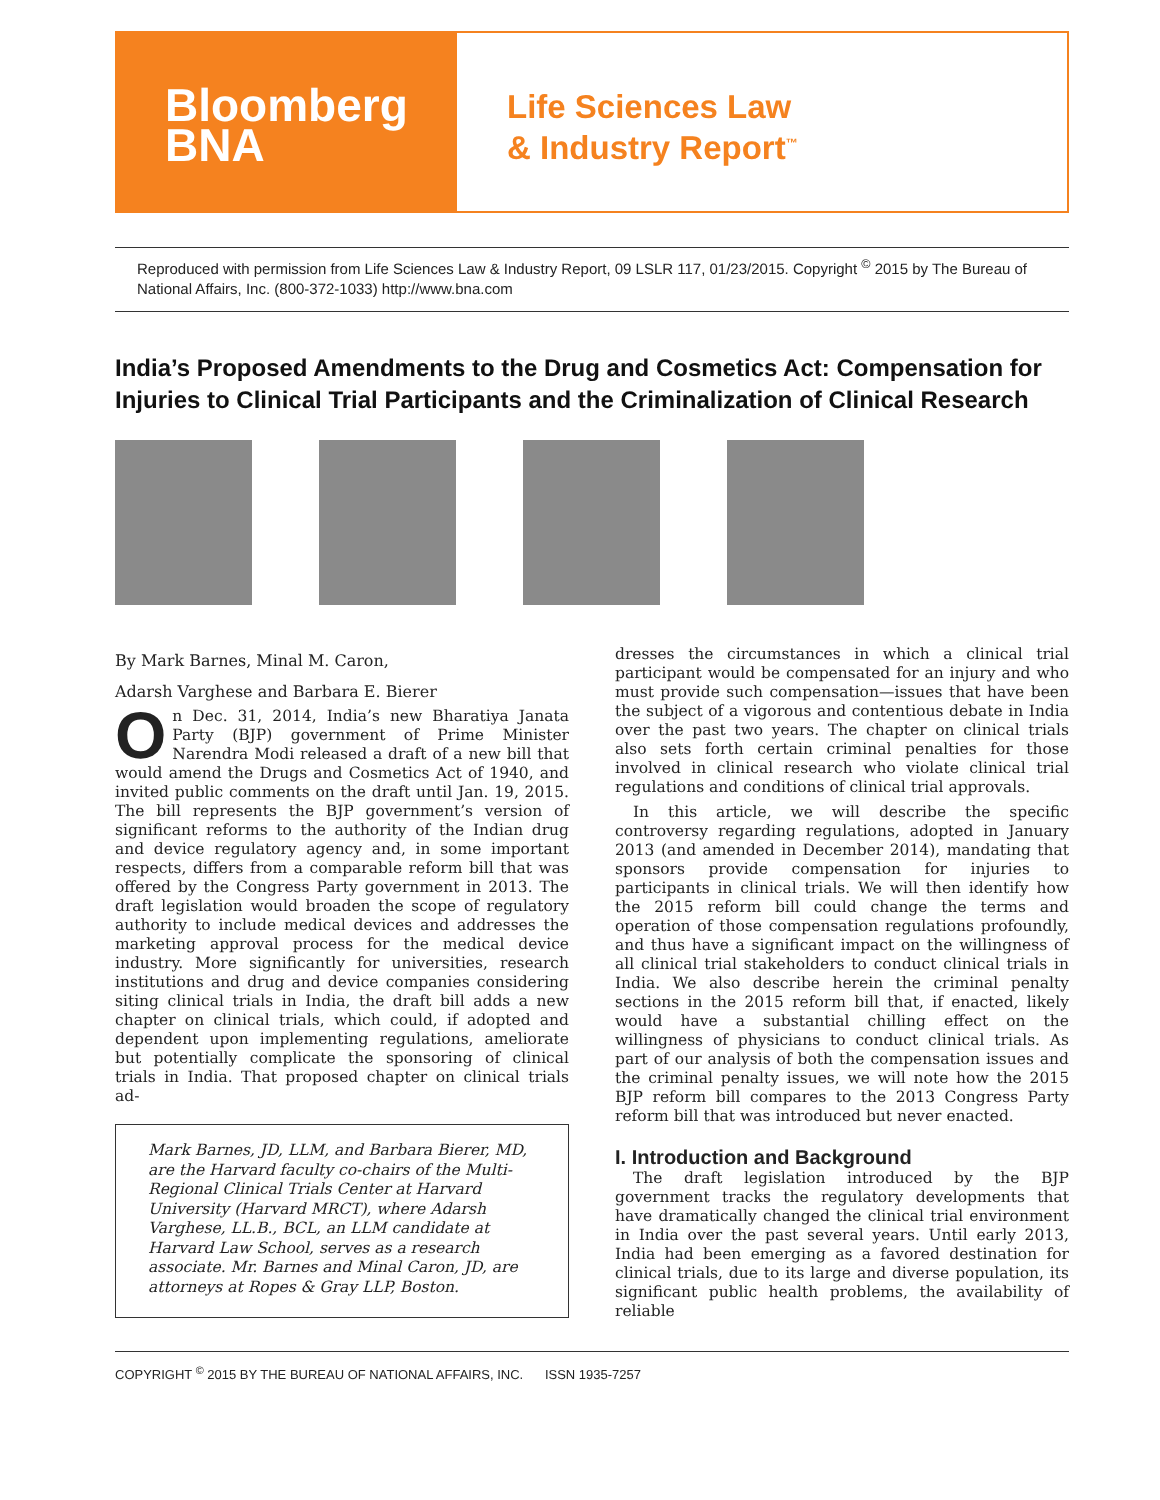Bloomberg
BNA
Life Sciences Law
& Industry Report<sup>™</sup>
Reproduced with permission from Life Sciences Law & Industry Report, 09 LSLR 117, 01/23/2015. Copyright <sup>©</sup> 2015 by The Bureau of National Affairs, Inc. (800-372-1033) http://www.bna.com
India’s Proposed Amendments to the Drug and Cosmetics Act: Compensation for Injuries to Clinical Trial Participants and the Criminalization of Clinical Research
By Mark Barnes, Minal M. Caron,
Adarsh Varghese and Barbara E. Bierer
On Dec. 31, 2014, India’s new Bharatiya Janata Party (BJP) government of Prime Minister Narendra Modi released a draft of a new bill that would amend the Drugs and Cosmetics Act of 1940, and invited public comments on the draft until Jan. 19, 2015. The bill represents the BJP government’s version of significant reforms to the authority of the Indian drug and device regulatory agency and, in some important respects, differs from a comparable reform bill that was offered by the Congress Party government in 2013. The draft legislation would broaden the scope of regulatory authority to include medical devices and addresses the marketing approval process for the medical device industry. More significantly for universities, research institutions and drug and device companies considering siting clinical trials in India, the draft bill adds a new chapter on clinical trials, which could, if adopted and dependent upon implementing regulations, ameliorate but potentially complicate the sponsoring of clinical trials in India. That proposed chapter on clinical trials ad-
Mark Barnes, JD, LLM, and Barbara Bierer, MD, are the Harvard faculty co-chairs of the Multi-Regional Clinical Trials Center at Harvard University (Harvard MRCT), where Adarsh Varghese, LL.B., BCL, an LLM candidate at Harvard Law School, serves as a research associate. Mr. Barnes and Minal Caron, JD, are attorneys at Ropes & Gray LLP, Boston.
dresses the circumstances in which a clinical trial participant would be compensated for an injury and who must provide such compensation—issues that have been the subject of a vigorous and contentious debate in India over the past two years. The chapter on clinical trials also sets forth certain criminal penalties for those involved in clinical research who violate clinical trial regulations and conditions of clinical trial approvals.
In this article, we will describe the specific controversy regarding regulations, adopted in January 2013 (and amended in December 2014), mandating that sponsors provide compensation for injuries to participants in clinical trials. We will then identify how the 2015 reform bill could change the terms and operation of those compensation regulations profoundly, and thus have a significant impact on the willingness of all clinical trial stakeholders to conduct clinical trials in India. We also describe herein the criminal penalty sections in the 2015 reform bill that, if enacted, likely would have a substantial chilling effect on the willingness of physicians to conduct clinical trials. As part of our analysis of both the compensation issues and the criminal penalty issues, we will note how the 2015 BJP reform bill compares to the 2013 Congress Party reform bill that was introduced but never enacted.
I. Introduction and Background
The draft legislation introduced by the BJP government tracks the regulatory developments that have dramatically changed the clinical trial environment in India over the past several years. Until early 2013, India had been emerging as a favored destination for clinical trials, due to its large and diverse population, its significant public health problems, the availability of reliable
COPYRIGHT <sup>©</sup> 2015 BY THE BUREAU OF NATIONAL AFFAIRS, INC. ISSN 1935-7257